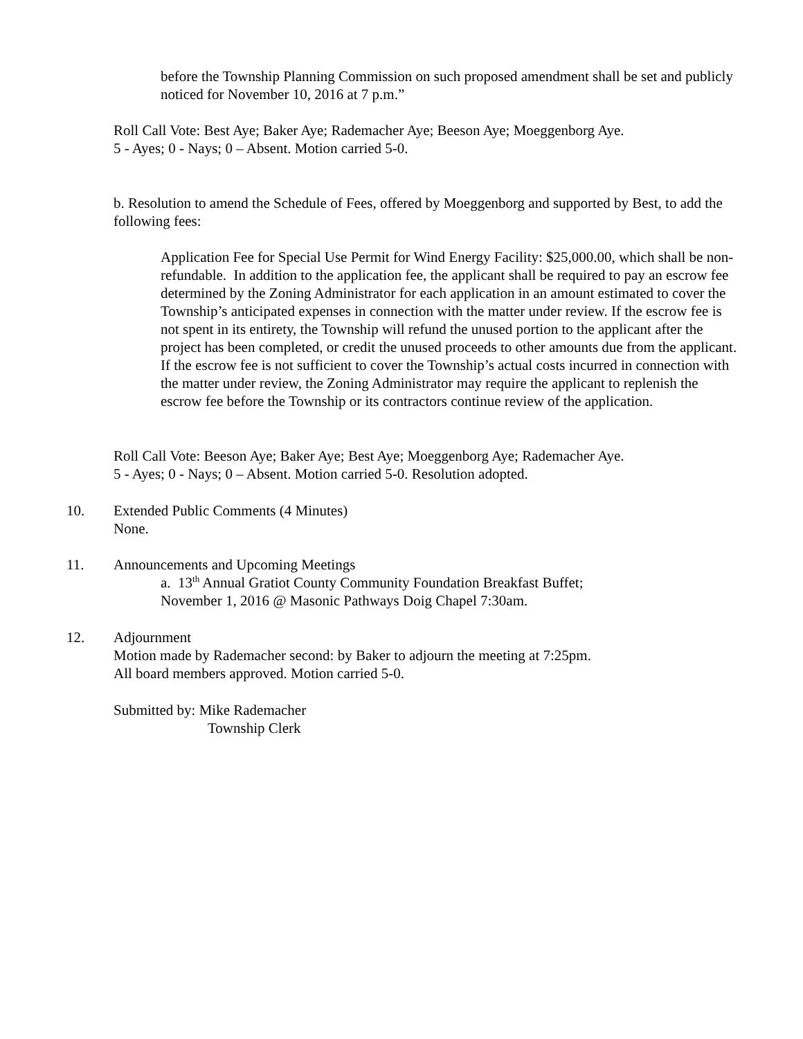before the Township Planning Commission on such proposed amendment shall be set and publicly noticed for November 10, 2016 at 7 p.m.”
Roll Call Vote: Best Aye; Baker Aye; Rademacher Aye; Beeson Aye; Moeggenborg Aye.
5 - Ayes; 0 - Nays; 0 – Absent. Motion carried 5-0.
b. Resolution to amend the Schedule of Fees, offered by Moeggenborg and supported by Best, to add the following fees:
Application Fee for Special Use Permit for Wind Energy Facility: $25,000.00, which shall be non-refundable. In addition to the application fee, the applicant shall be required to pay an escrow fee determined by the Zoning Administrator for each application in an amount estimated to cover the Township’s anticipated expenses in connection with the matter under review. If the escrow fee is not spent in its entirety, the Township will refund the unused portion to the applicant after the project has been completed, or credit the unused proceeds to other amounts due from the applicant. If the escrow fee is not sufficient to cover the Township’s actual costs incurred in connection with the matter under review, the Zoning Administrator may require the applicant to replenish the escrow fee before the Township or its contractors continue review of the application.
Roll Call Vote: Beeson Aye; Baker Aye; Best Aye; Moeggenborg Aye; Rademacher Aye.
5 - Ayes; 0 - Nays; 0 – Absent. Motion carried 5-0. Resolution adopted.
10.
Extended Public Comments (4 Minutes)
None.
11. Announcements and Upcoming Meetings
a. 13<sup>th</sup> Annual Gratiot County Community Foundation Breakfast Buffet;
November 1, 2016 @ Masonic Pathways Doig Chapel 7:30am.
12.
Adjournment
Motion made by Rademacher second: by Baker to adjourn the meeting at 7:25pm.
All board members approved. Motion carried 5-0.
Submitted by: Mike Rademacher
Township Clerk